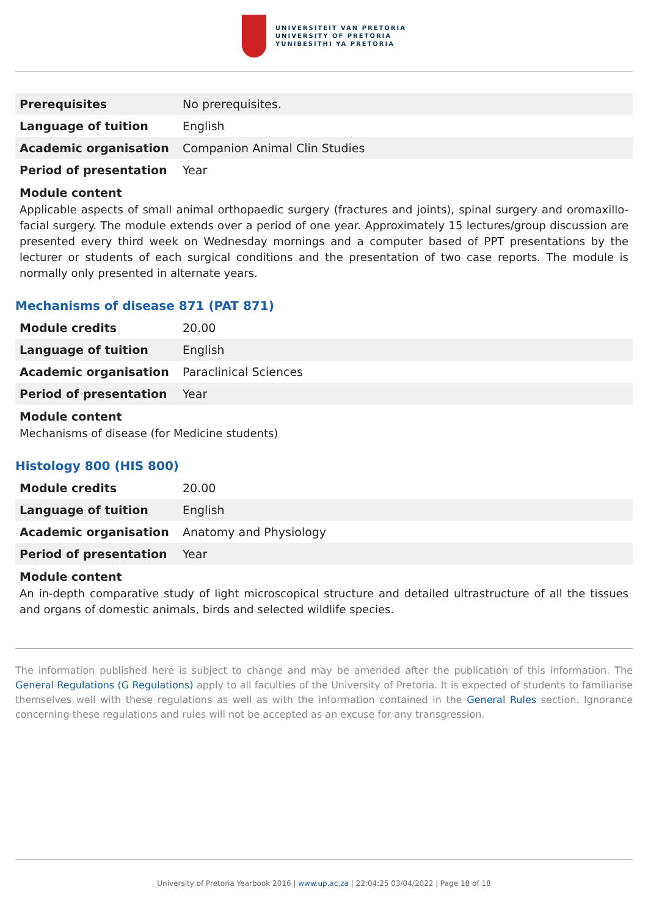UNIVERSITEIT VAN PRETORIA
UNIVERSITY OF PRETORIA
YUNIBESITHI YA PRETORIA
| Prerequisites | No prerequisites. |
| Language of tuition | English |
| Academic organisation | Companion Animal Clin Studies |
| Period of presentation | Year |
Module content
Applicable aspects of small animal orthopaedic surgery (fractures and joints), spinal surgery and oromaxillo-facial surgery. The module extends over a period of one year. Approximately 15 lectures/group discussion are presented every third week on Wednesday mornings and a computer based of PPT presentations by the lecturer or students of each surgical conditions and the presentation of two case reports. The module is normally only presented in alternate years.
Mechanisms of disease 871 (PAT 871)
| Module credits | 20.00 |
| Language of tuition | English |
| Academic organisation | Paraclinical Sciences |
| Period of presentation | Year |
Module content
Mechanisms of disease (for Medicine students)
Histology 800 (HIS 800)
| Module credits | 20.00 |
| Language of tuition | English |
| Academic organisation | Anatomy and Physiology |
| Period of presentation | Year |
Module content
An in-depth comparative study of light microscopical structure and detailed ultrastructure of all the tissues and organs of domestic animals, birds and selected wildlife species.
The information published here is subject to change and may be amended after the publication of this information. The General Regulations (G Regulations) apply to all faculties of the University of Pretoria. It is expected of students to familiarise themselves well with these regulations as well as with the information contained in the General Rules section. Ignorance concerning these regulations and rules will not be accepted as an excuse for any transgression.
University of Pretoria Yearbook 2016 | www.up.ac.za | 22:04:25 03/04/2022 | Page 18 of 18